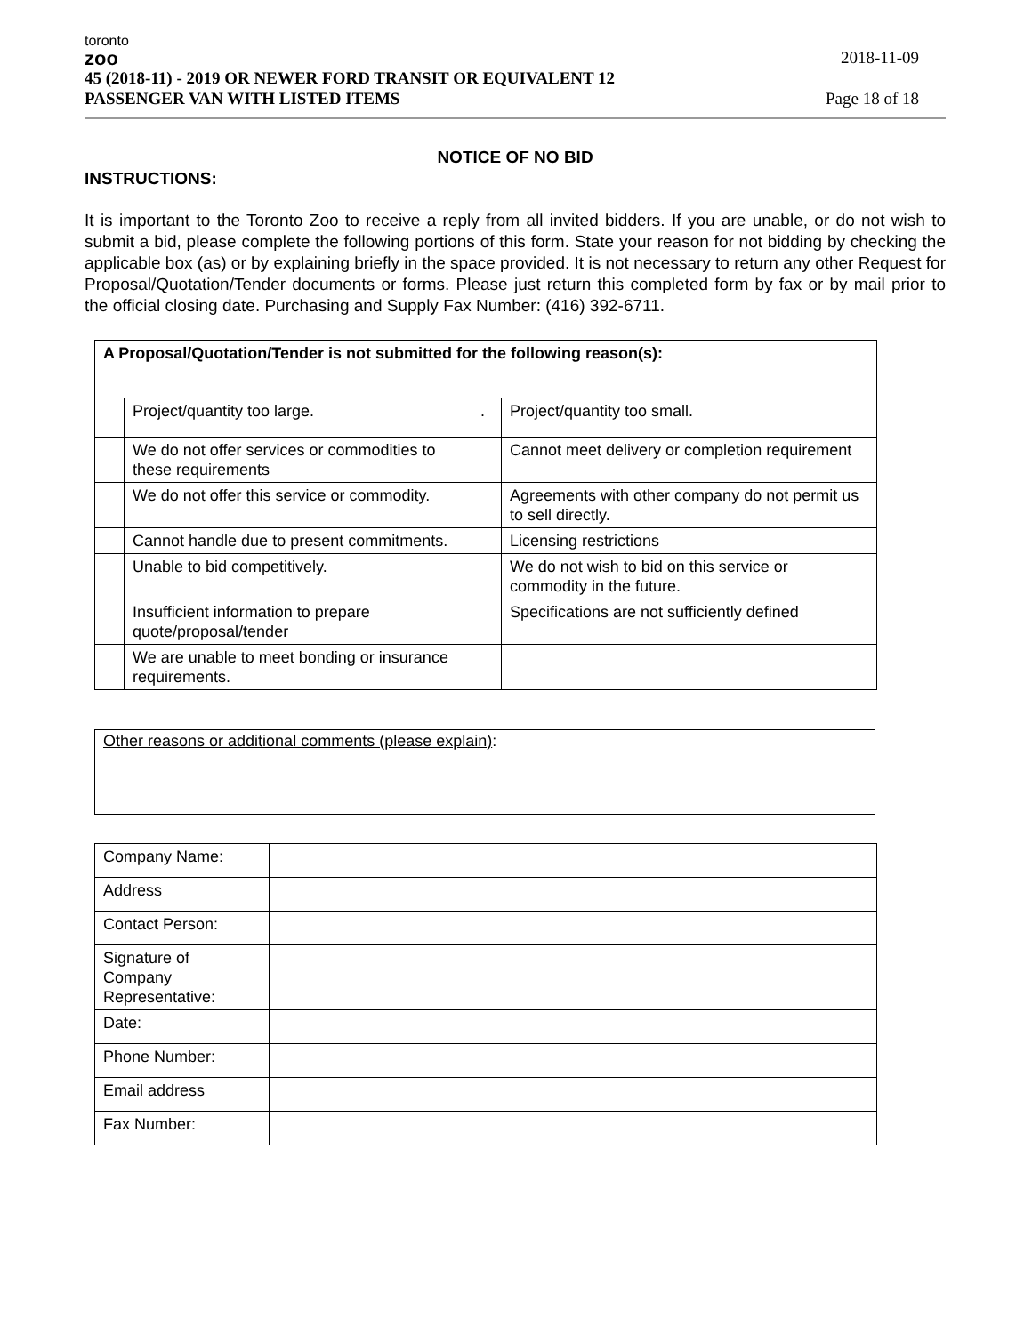toronto
zoo
45 (2018-11) - 2019 OR NEWER FORD TRANSIT OR EQUIVALENT 12
PASSENGER VAN WITH LISTED ITEMS
2018-11-09
Page 18 of 18
NOTICE OF NO BID
INSTRUCTIONS:
It is important to the Toronto Zoo to receive a reply from all invited bidders. If you are unable, or do not wish to submit a bid, please complete the following portions of this form. State your reason for not bidding by checking the applicable box (as) or by explaining briefly in the space provided. It is not necessary to return any other Request for Proposal/Quotation/Tender documents or forms. Please just return this completed form by fax or by mail prior to the official closing date. Purchasing and Supply Fax Number: (416) 392-6711.
| A Proposal/Quotation/Tender is not submitted for the following reason(s): | | | |
| | Project/quantity too large. | . | Project/quantity too small. |
| | We do not offer services or commodities to these requirements | | Cannot meet delivery or completion requirement |
| | We do not offer this service or commodity. | | Agreements with other company do not permit us to sell directly. |
| | Cannot handle due to present commitments. | | Licensing restrictions |
| | Unable to bid competitively. | | We do not wish to bid on this service or commodity in the future. |
| | Insufficient information to prepare quote/proposal/tender | | Specifications are not sufficiently defined |
| | We are unable to meet bonding or insurance requirements. | | |
Other reasons or additional comments (please explain):
| Company Name: | |
| Address | |
| Contact Person: | |
| Signature of Company Representative: | |
| Date: | |
| Phone Number: | |
| Email address | |
| Fax Number: | |